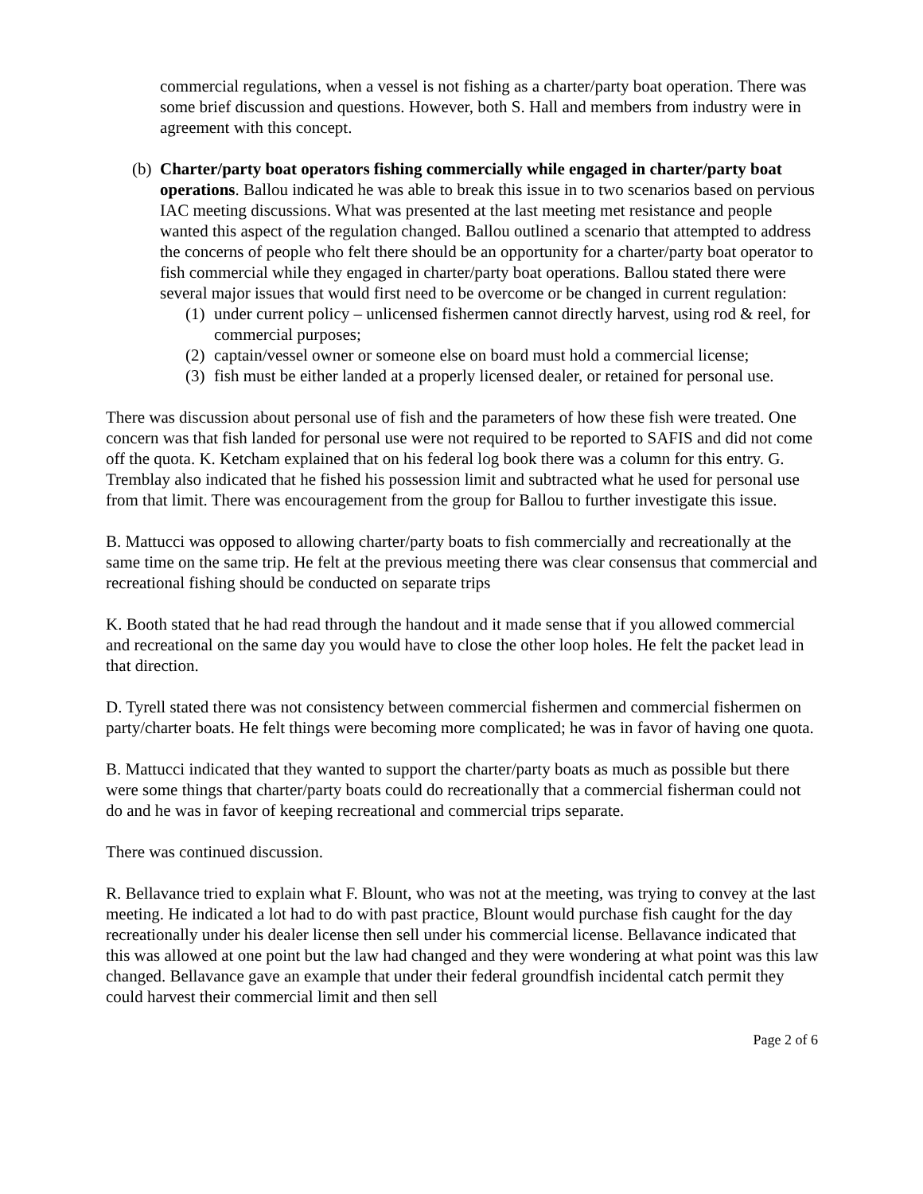commercial regulations, when a vessel is not fishing as a charter/party boat operation. There was some brief discussion and questions. However, both S. Hall and members from industry were in agreement with this concept.
(b)
Charter/party boat operators fishing commercially while engaged in charter/party boat operations. Ballou indicated he was able to break this issue in to two scenarios based on pervious IAC meeting discussions. What was presented at the last meeting met resistance and people wanted this aspect of the regulation changed. Ballou outlined a scenario that attempted to address the concerns of people who felt there should be an opportunity for a charter/party boat operator to fish commercial while they engaged in charter/party boat operations. Ballou stated there were several major issues that would first need to be overcome or be changed in current regulation:
(1)
under current policy – unlicensed fishermen cannot directly harvest, using rod & reel, for commercial purposes;
(2)
captain/vessel owner or someone else on board must hold a commercial license;
(3)
fish must be either landed at a properly licensed dealer, or retained for personal use.
There was discussion about personal use of fish and the parameters of how these fish were treated. One concern was that fish landed for personal use were not required to be reported to SAFIS and did not come off the quota. K. Ketcham explained that on his federal log book there was a column for this entry. G. Tremblay also indicated that he fished his possession limit and subtracted what he used for personal use from that limit. There was encouragement from the group for Ballou to further investigate this issue.
B. Mattucci was opposed to allowing charter/party boats to fish commercially and recreationally at the same time on the same trip. He felt at the previous meeting there was clear consensus that commercial and recreational fishing should be conducted on separate trips
K. Booth stated that he had read through the handout and it made sense that if you allowed commercial and recreational on the same day you would have to close the other loop holes. He felt the packet lead in that direction.
D. Tyrell stated there was not consistency between commercial fishermen and commercial fishermen on party/charter boats. He felt things were becoming more complicated; he was in favor of having one quota.
B. Mattucci indicated that they wanted to support the charter/party boats as much as possible but there were some things that charter/party boats could do recreationally that a commercial fisherman could not do and he was in favor of keeping recreational and commercial trips separate.
There was continued discussion.
R. Bellavance tried to explain what F. Blount, who was not at the meeting, was trying to convey at the last meeting. He indicated a lot had to do with past practice, Blount would purchase fish caught for the day recreationally under his dealer license then sell under his commercial license. Bellavance indicated that this was allowed at one point but the law had changed and they were wondering at what point was this law changed. Bellavance gave an example that under their federal groundfish incidental catch permit they could harvest their commercial limit and then sell
Page 2 of 6